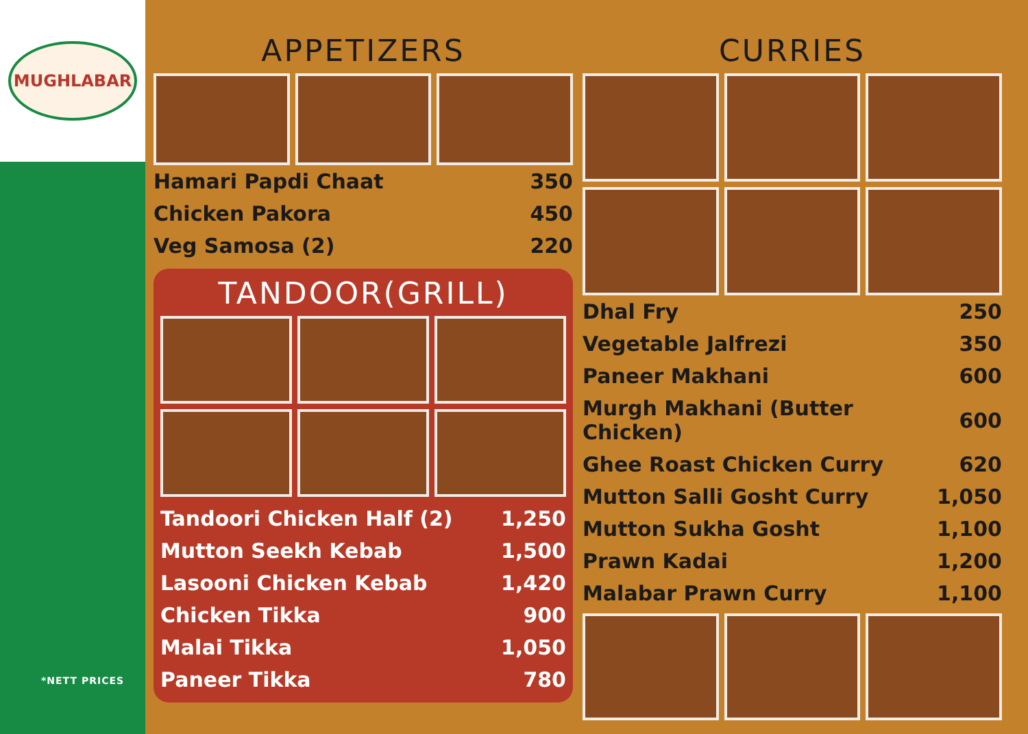MUGHLABAR
*NETT PRICES
APPETIZERS
| Hamari Papdi Chaat | 350 |
| Chicken Pakora | 450 |
| Veg Samosa (2) | 220 |
TANDOOR(GRILL)
| Tandoori Chicken Half (2) | 1,250 |
| Mutton Seekh Kebab | 1,500 |
| Lasooni Chicken Kebab | 1,420 |
| Chicken Tikka | 900 |
| Malai Tikka | 1,050 |
| Paneer Tikka | 780 |
CURRIES
| Dhal Fry | 250 |
| Vegetable Jalfrezi | 350 |
| Paneer Makhani | 600 |
| Murgh Makhani (Butter Chicken) | 600 |
| Ghee Roast Chicken Curry | 620 |
| Mutton Salli Gosht Curry | 1,050 |
| Mutton Sukha Gosht | 1,100 |
| Prawn Kadai | 1,200 |
| Malabar Prawn Curry | 1,100 |